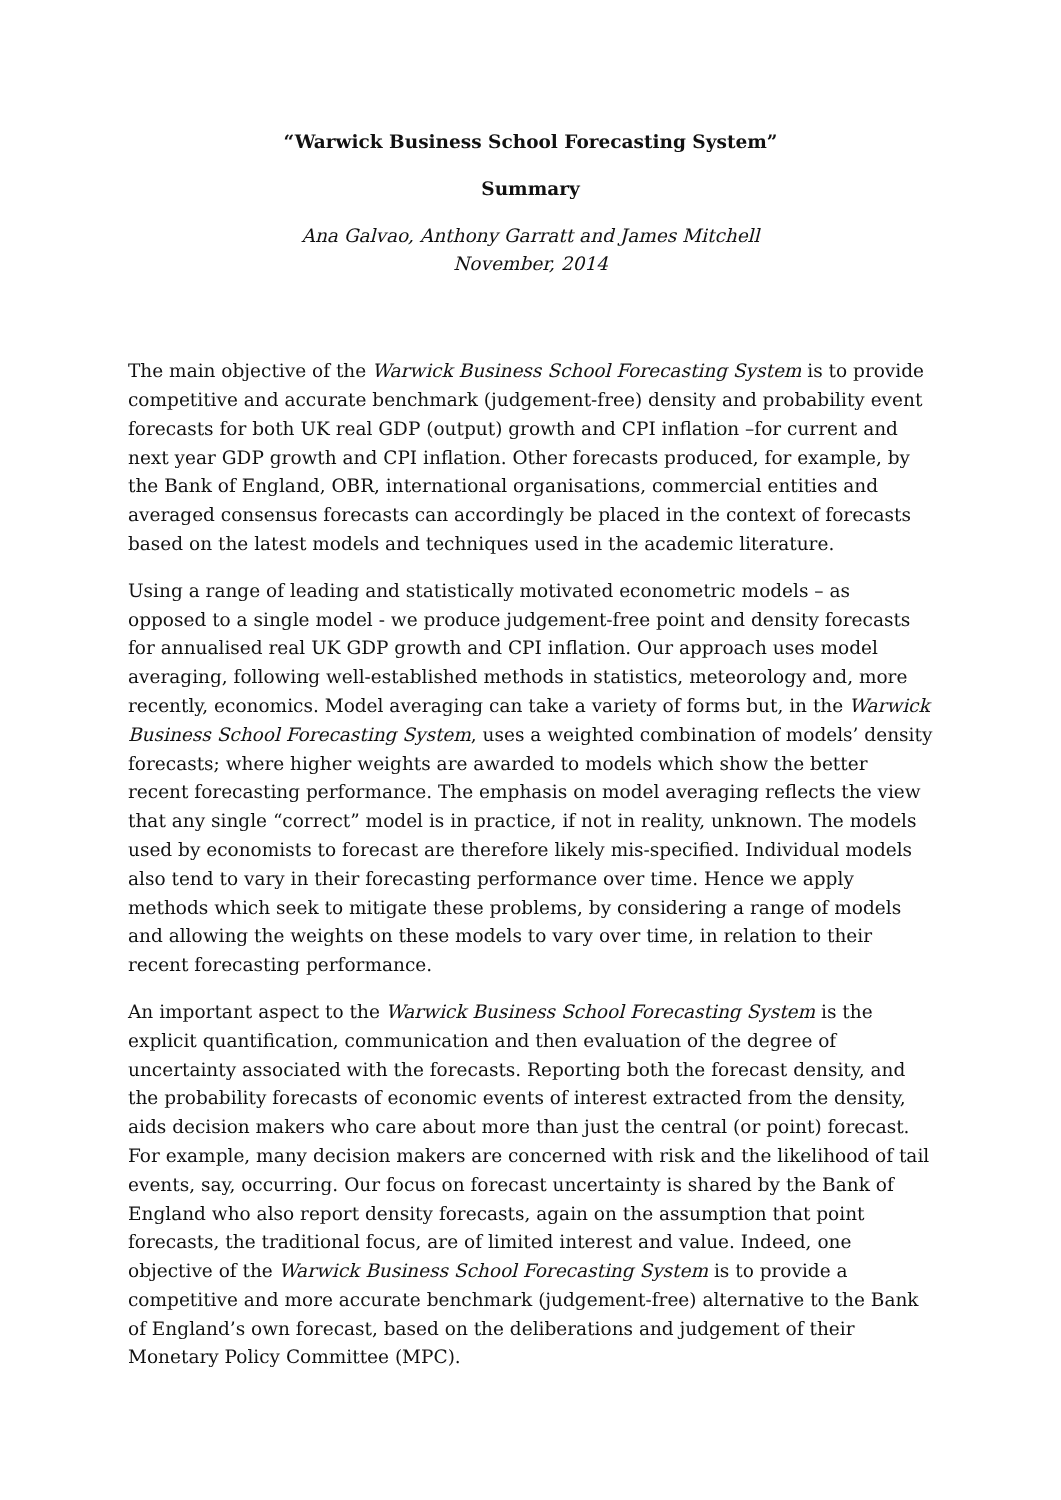“Warwick Business School Forecasting System”
Summary
Ana Galvao, Anthony Garratt and James Mitchell
November, 2014
The main objective of the Warwick Business School Forecasting System is to provide competitive and accurate benchmark (judgement-free) density and probability event forecasts for both UK real GDP (output) growth and CPI inflation –for current and next year GDP growth and CPI inflation. Other forecasts produced, for example, by the Bank of England, OBR, international organisations, commercial entities and averaged consensus forecasts can accordingly be placed in the context of forecasts based on the latest models and techniques used in the academic literature.
Using a range of leading and statistically motivated econometric models – as opposed to a single model - we produce judgement-free point and density forecasts for annualised real UK GDP growth and CPI inflation. Our approach uses model averaging, following well-established methods in statistics, meteorology and, more recently, economics. Model averaging can take a variety of forms but, in the Warwick Business School Forecasting System, uses a weighted combination of models’ density forecasts; where higher weights are awarded to models which show the better recent forecasting performance. The emphasis on model averaging reflects the view that any single “correct” model is in practice, if not in reality, unknown. The models used by economists to forecast are therefore likely mis-specified. Individual models also tend to vary in their forecasting performance over time. Hence we apply methods which seek to mitigate these problems, by considering a range of models and allowing the weights on these models to vary over time, in relation to their recent forecasting performance.
An important aspect to the Warwick Business School Forecasting System is the explicit quantification, communication and then evaluation of the degree of uncertainty associated with the forecasts. Reporting both the forecast density, and the probability forecasts of economic events of interest extracted from the density, aids decision makers who care about more than just the central (or point) forecast. For example, many decision makers are concerned with risk and the likelihood of tail events, say, occurring. Our focus on forecast uncertainty is shared by the Bank of England who also report density forecasts, again on the assumption that point forecasts, the traditional focus, are of limited interest and value. Indeed, one objective of the Warwick Business School Forecasting System is to provide a competitive and more accurate benchmark (judgement-free) alternative to the Bank of England’s own forecast, based on the deliberations and judgement of their Monetary Policy Committee (MPC).